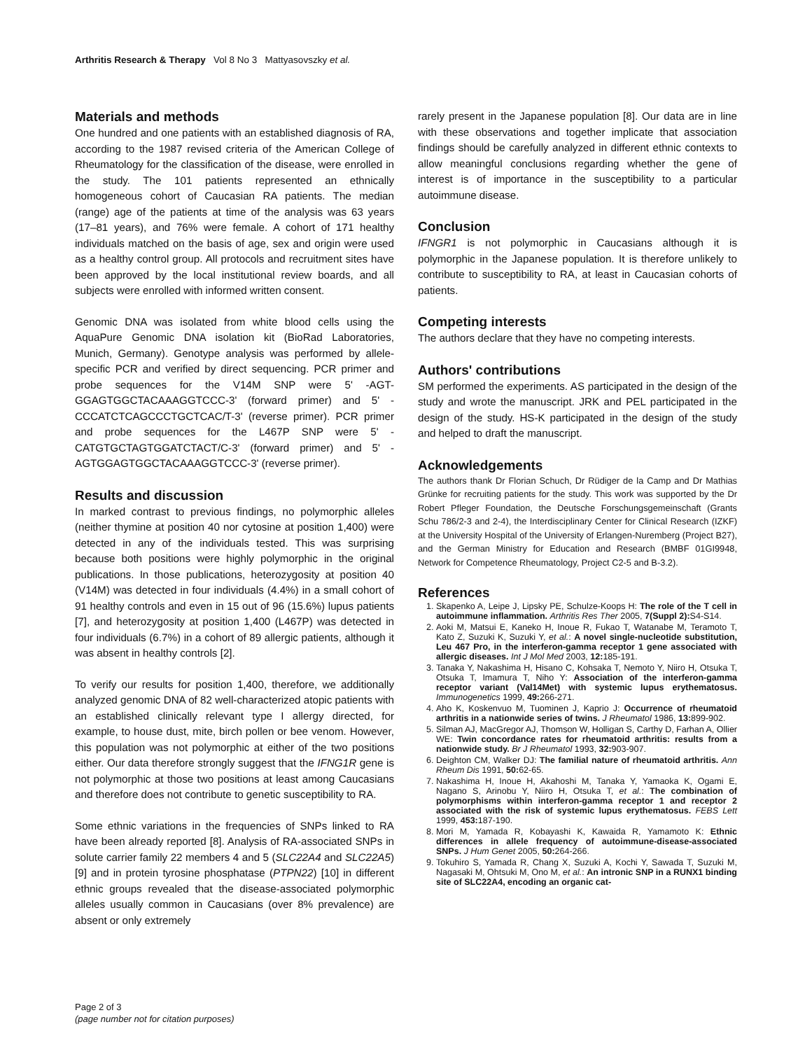Arthritis Research & Therapy Vol 8 No 3 Mattyasovszky et al.
Materials and methods
One hundred and one patients with an established diagnosis of RA, according to the 1987 revised criteria of the American College of Rheumatology for the classification of the disease, were enrolled in the study. The 101 patients represented an ethnically homogeneous cohort of Caucasian RA patients. The median (range) age of the patients at time of the analysis was 63 years (17–81 years), and 76% were female. A cohort of 171 healthy individuals matched on the basis of age, sex and origin were used as a healthy control group. All protocols and recruitment sites have been approved by the local institutional review boards, and all subjects were enrolled with informed written consent.
Genomic DNA was isolated from white blood cells using the AquaPure Genomic DNA isolation kit (BioRad Laboratories, Munich, Germany). Genotype analysis was performed by allele-specific PCR and verified by direct sequencing. PCR primer and probe sequences for the V14M SNP were 5' -AGT-GGAGTGGCTACAAAGGTCCC-3' (forward primer) and 5' -CCCATCTCAGCCCTGCTCAC/T-3' (reverse primer). PCR primer and probe sequences for the L467P SNP were 5' -CATGTGCTAGTGGATCTACT/C-3' (forward primer) and 5' -AGTGGAGTGGCTACAAAGGTCCC-3' (reverse primer).
Results and discussion
In marked contrast to previous findings, no polymorphic alleles (neither thymine at position 40 nor cytosine at position 1,400) were detected in any of the individuals tested. This was surprising because both positions were highly polymorphic in the original publications. In those publications, heterozygosity at position 40 (V14M) was detected in four individuals (4.4%) in a small cohort of 91 healthy controls and even in 15 out of 96 (15.6%) lupus patients [7], and heterozygosity at position 1,400 (L467P) was detected in four individuals (6.7%) in a cohort of 89 allergic patients, although it was absent in healthy controls [2].
To verify our results for position 1,400, therefore, we additionally analyzed genomic DNA of 82 well-characterized atopic patients with an established clinically relevant type I allergy directed, for example, to house dust, mite, birch pollen or bee venom. However, this population was not polymorphic at either of the two positions either. Our data therefore strongly suggest that the IFNG1R gene is not polymorphic at those two positions at least among Caucasians and therefore does not contribute to genetic susceptibility to RA.
Some ethnic variations in the frequencies of SNPs linked to RA have been already reported [8]. Analysis of RA-associated SNPs in solute carrier family 22 members 4 and 5 (SLC22A4 and SLC22A5) [9] and in protein tyrosine phosphatase (PTPN22) [10] in different ethnic groups revealed that the disease-associated polymorphic alleles usually common in Caucasians (over 8% prevalence) are absent or only extremely
rarely present in the Japanese population [8]. Our data are in line with these observations and together implicate that association findings should be carefully analyzed in different ethnic contexts to allow meaningful conclusions regarding whether the gene of interest is of importance in the susceptibility to a particular autoimmune disease.
Conclusion
IFNGR1 is not polymorphic in Caucasians although it is polymorphic in the Japanese population. It is therefore unlikely to contribute to susceptibility to RA, at least in Caucasian cohorts of patients.
Competing interests
The authors declare that they have no competing interests.
Authors' contributions
SM performed the experiments. AS participated in the design of the study and wrote the manuscript. JRK and PEL participated in the design of the study. HS-K participated in the design of the study and helped to draft the manuscript.
Acknowledgements
The authors thank Dr Florian Schuch, Dr Rüdiger de la Camp and Dr Mathias Grünke for recruiting patients for the study. This work was supported by the Dr Robert Pfleger Foundation, the Deutsche Forschungsgemeinschaft (Grants Schu 786/2-3 and 2-4), the Interdisciplinary Center for Clinical Research (IZKF) at the University Hospital of the University of Erlangen-Nuremberg (Project B27), and the German Ministry for Education and Research (BMBF 01GI9948, Network for Competence Rheumatology, Project C2-5 and B-3.2).
References
1. Skapenko A, Leipe J, Lipsky PE, Schulze-Koops H: The role of the T cell in autoimmune inflammation. Arthritis Res Ther 2005, 7(Suppl 2): S4-S14.
2. Aoki M, Matsui E, Kaneko H, Inoue R, Fukao T, Watanabe M, Teramoto T, Kato Z, Suzuki K, Suzuki Y, et al.: A novel single-nucleotide substitution, Leu 467 Pro, in the interferon-gamma receptor 1 gene associated with allergic diseases. Int J Mol Med 2003, 12: 185-191.
3. Tanaka Y, Nakashima H, Hisano C, Kohsaka T, Nemoto Y, Niiro H, Otsuka T, Otsuka T, Imamura T, Niho Y: Association of the interferon-gamma receptor variant (Val14Met) with systemic lupus erythematosus. Immunogenetics 1999, 49: 266-271.
4. Aho K, Koskenvuo M, Tuominen J, Kaprio J: Occurrence of rheumatoid arthritis in a nationwide series of twins. J Rheumatol 1986, 13: 899-902.
5. Silman AJ, MacGregor AJ, Thomson W, Holligan S, Carthy D, Farhan A, Ollier WE: Twin concordance rates for rheumatoid arthritis: results from a nationwide study. Br J Rheumatol 1993, 32: 903-907.
6. Deighton CM, Walker DJ: The familial nature of rheumatoid arthritis. Ann Rheum Dis 1991, 50: 62-65.
7. Nakashima H, Inoue H, Akahoshi M, Tanaka Y, Yamaoka K, Ogami E, Nagano S, Arinobu Y, Niiro H, Otsuka T, et al.: The combination of polymorphisms within interferon-gamma receptor 1 and receptor 2 associated with the risk of systemic lupus erythematosus. FEBS Lett 1999, 453: 187-190.
8. Mori M, Yamada R, Kobayashi K, Kawaida R, Yamamoto K: Ethnic differences in allele frequency of autoimmune-disease-associated SNPs. J Hum Genet 2005, 50: 264-266.
9. Tokuhiro S, Yamada R, Chang X, Suzuki A, Kochi Y, Sawada T, Suzuki M, Nagasaki M, Ohtsuki M, Ono M, et al.: An intronic SNP in a RUNX1 binding site of SLC22A4, encoding an organic cat-
Page 2 of 3
(page number not for citation purposes)